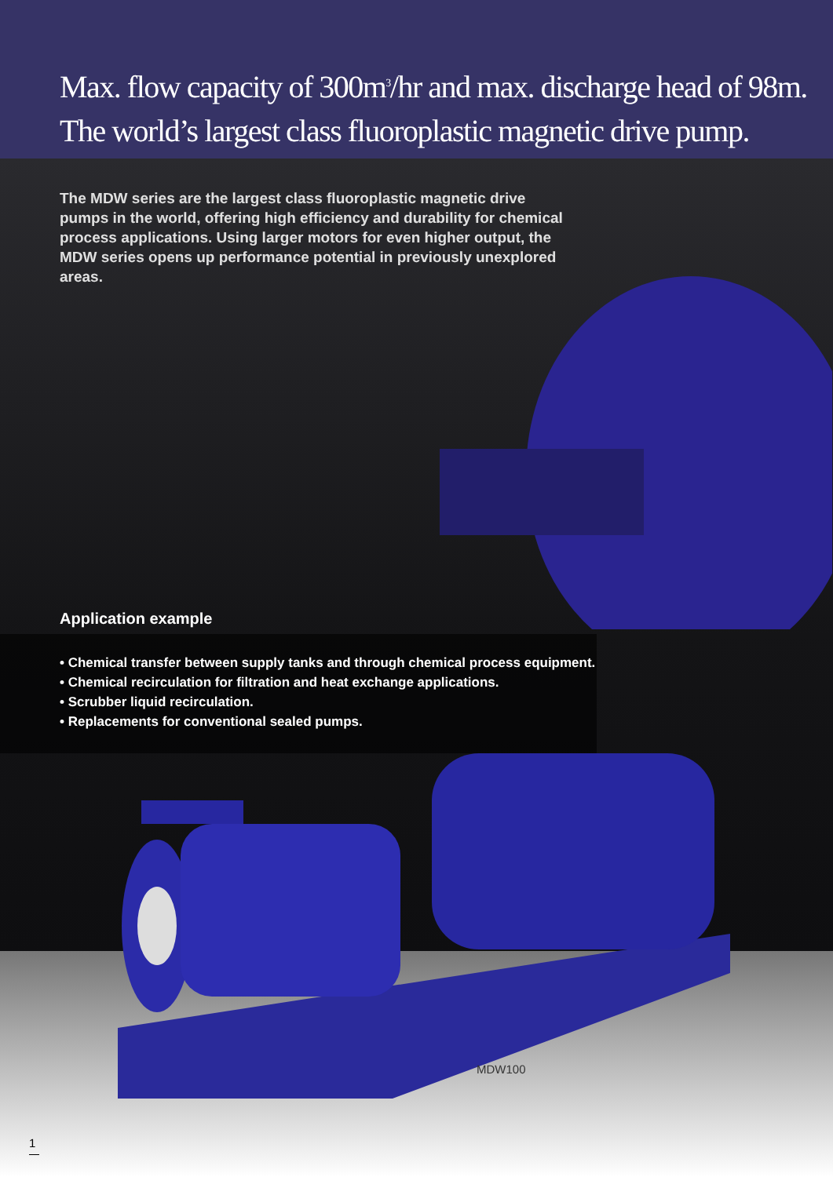Max. flow capacity of 300m<sup>3</sup>/hr and max. discharge head of 98m.
The world’s largest class fluoroplastic magnetic drive pump.
The MDW series are the largest class fluoroplastic magnetic drive pumps in the world, offering high efficiency and durability for chemical process applications. Using larger motors for even higher output, the MDW series opens up performance potential in previously unexplored areas.
Application example
• Chemical transfer between supply tanks and through chemical process equipment.
• Chemical recirculation for filtration and heat exchange applications.
• Scrubber liquid recirculation.
• Replacements for conventional sealed pumps.
MDW100
1